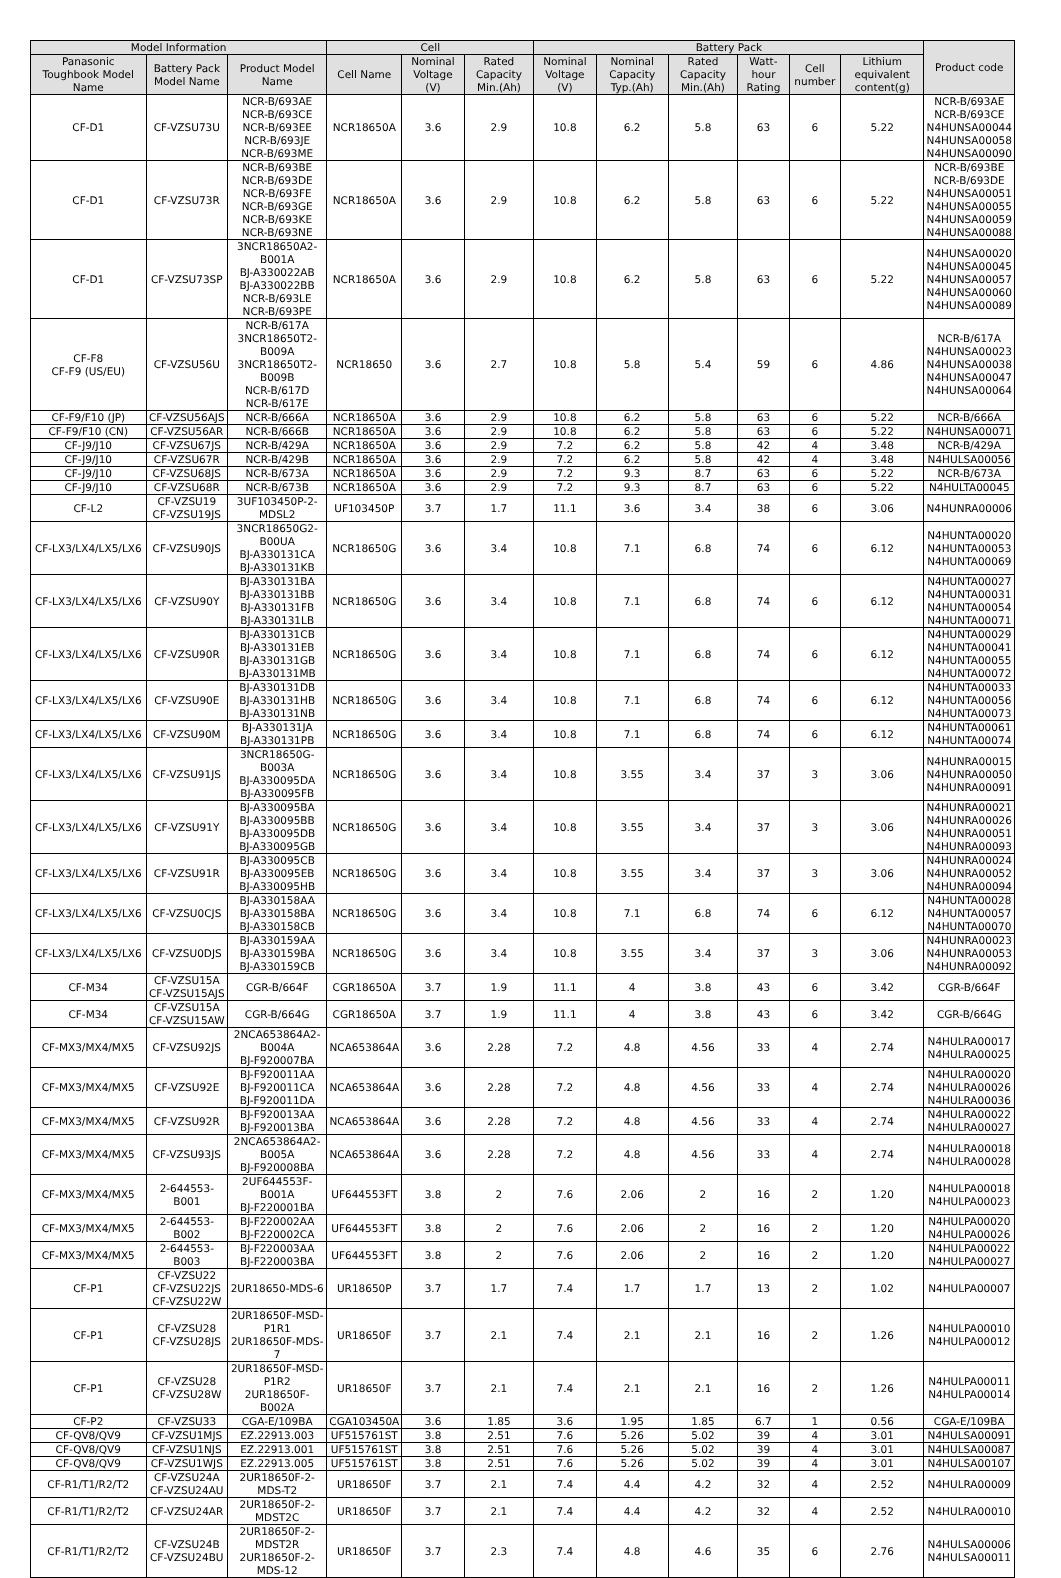| Model Information | | | Cell | | | Battery Pack | | | | | | Product code |
| --- | --- | --- | --- | --- | --- | --- | --- | --- | --- | --- | --- | --- |
| Panasonic Toughbook Model Name | Battery Pack Model Name | Product Model Name | Cell Name | Nominal Voltage (V) | Rated Capacity Min.(Ah) | Nominal Voltage (V) | Nominal Capacity Typ.(Ah) | Rated Capacity Min.(Ah) | Watt-hour Rating | Cell number | Lithium equivalent content(g) | |
| CF-D1 | CF-VZSU73U | NCR-B/693AE NCR-B/693CE NCR-B/693EE NCR-B/693JE NCR-B/693ME | NCR18650A | 3.6 | 2.9 | 10.8 | 6.2 | 5.8 | 63 | 6 | 5.22 | NCR-B/693AE NCR-B/693CE N4HUNSA00044 N4HUNSA00058 N4HUNSA00090 |
| CF-D1 | CF-VZSU73R | NCR-B/693BE NCR-B/693DE NCR-B/693FE NCR-B/693GE NCR-B/693KE NCR-B/693NE | NCR18650A | 3.6 | 2.9 | 10.8 | 6.2 | 5.8 | 63 | 6 | 5.22 | NCR-B/693BE NCR-B/693DE N4HUNSA00051 N4HUNSA00055 N4HUNSA00059 N4HUNSA00088 |
| CF-D1 | CF-VZSU73SP | 3NCR18650A2-B001A BJ-A330022AB BJ-A330022BB NCR-B/693LE NCR-B/693PE | NCR18650A | 3.6 | 2.9 | 10.8 | 6.2 | 5.8 | 63 | 6 | 5.22 | N4HUNSA00020 N4HUNSA00045 N4HUNSA00057 N4HUNSA00060 N4HUNSA00089 |
| CF-F8 CF-F9 (US/EU) | CF-VZSU56U | NCR-B/617A 3NCR18650T2-B009A 3NCR18650T2-B009B NCR-B/617D NCR-B/617E | NCR18650 | 3.6 | 2.7 | 10.8 | 5.8 | 5.4 | 59 | 6 | 4.86 | NCR-B/617A N4HUNSA00023 N4HUNSA00038 N4HUNSA00047 N4HUNSA00064 |
| CF-F9/F10 (JP) | CF-VZSU56AJS | NCR-B/666A | NCR18650A | 3.6 | 2.9 | 10.8 | 6.2 | 5.8 | 63 | 6 | 5.22 | NCR-B/666A |
| CF-F9/F10 (CN) | CF-VZSU56AR | NCR-B/666B | NCR18650A | 3.6 | 2.9 | 10.8 | 6.2 | 5.8 | 63 | 6 | 5.22 | N4HUNSA00071 |
| CF-J9/J10 | CF-VZSU67JS | NCR-B/429A | NCR18650A | 3.6 | 2.9 | 7.2 | 6.2 | 5.8 | 42 | 4 | 3.48 | NCR-B/429A |
| CF-J9/J10 | CF-VZSU67R | NCR-B/429B | NCR18650A | 3.6 | 2.9 | 7.2 | 6.2 | 5.8 | 42 | 4 | 3.48 | N4HULSA00056 |
| CF-J9/J10 | CF-VZSU68JS | NCR-B/673A | NCR18650A | 3.6 | 2.9 | 7.2 | 9.3 | 8.7 | 63 | 6 | 5.22 | NCR-B/673A |
| CF-J9/J10 | CF-VZSU68R | NCR-B/673B | NCR18650A | 3.6 | 2.9 | 7.2 | 9.3 | 8.7 | 63 | 6 | 5.22 | N4HULTA00045 |
| CF-L2 | CF-VZSU19 CF-VZSU19JS | 3UF103450P-2-MDSL2 | UF103450P | 3.7 | 1.7 | 11.1 | 3.6 | 3.4 | 38 | 6 | 3.06 | N4HUNRA00006 |
| CF-LX3/LX4/LX5/LX6 | CF-VZSU90JS | 3NCR18650G2-B00UA BJ-A330131CA BJ-A330131KB | NCR18650G | 3.6 | 3.4 | 10.8 | 7.1 | 6.8 | 74 | 6 | 6.12 | N4HUNTA00020 N4HUNTA00053 N4HUNTA00069 |
| CF-LX3/LX4/LX5/LX6 | CF-VZSU90Y | BJ-A330131BA BJ-A330131BB BJ-A330131FB BJ-A330131LB | NCR18650G | 3.6 | 3.4 | 10.8 | 7.1 | 6.8 | 74 | 6 | 6.12 | N4HUNTA00027 N4HUNTA00031 N4HUNTA00054 N4HUNTA00071 |
| CF-LX3/LX4/LX5/LX6 | CF-VZSU90R | BJ-A330131CB BJ-A330131EB BJ-A330131GB BJ-A330131MB | NCR18650G | 3.6 | 3.4 | 10.8 | 7.1 | 6.8 | 74 | 6 | 6.12 | N4HUNTA00029 N4HUNTA00041 N4HUNTA00055 N4HUNTA00072 |
| CF-LX3/LX4/LX5/LX6 | CF-VZSU90E | BJ-A330131DB BJ-A330131HB BJ-A330131NB | NCR18650G | 3.6 | 3.4 | 10.8 | 7.1 | 6.8 | 74 | 6 | 6.12 | N4HUNTA00033 N4HUNTA00056 N4HUNTA00073 |
| CF-LX3/LX4/LX5/LX6 | CF-VZSU90M | BJ-A330131JA BJ-A330131PB | NCR18650G | 3.6 | 3.4 | 10.8 | 7.1 | 6.8 | 74 | 6 | 6.12 | N4HUNTA00061 N4HUNTA00074 |
| CF-LX3/LX4/LX5/LX6 | CF-VZSU91JS | 3NCR18650G-B003A BJ-A330095DA BJ-A330095FB | NCR18650G | 3.6 | 3.4 | 10.8 | 3.55 | 3.4 | 37 | 3 | 3.06 | N4HUNRA00015 N4HUNRA00050 N4HUNRA00091 |
| CF-LX3/LX4/LX5/LX6 | CF-VZSU91Y | BJ-A330095BA BJ-A330095BB BJ-A330095DB BJ-A330095GB | NCR18650G | 3.6 | 3.4 | 10.8 | 3.55 | 3.4 | 37 | 3 | 3.06 | N4HUNRA00021 N4HUNRA00026 N4HUNRA00051 N4HUNRA00093 |
| CF-LX3/LX4/LX5/LX6 | CF-VZSU91R | BJ-A330095CB BJ-A330095EB BJ-A330095HB | NCR18650G | 3.6 | 3.4 | 10.8 | 3.55 | 3.4 | 37 | 3 | 3.06 | N4HUNRA00024 N4HUNRA00052 N4HUNRA00094 |
| CF-LX3/LX4/LX5/LX6 | CF-VZSU0CJS | BJ-A330158AA BJ-A330158BA BJ-A330158CB | NCR18650G | 3.6 | 3.4 | 10.8 | 7.1 | 6.8 | 74 | 6 | 6.12 | N4HUNTA00028 N4HUNTA00057 N4HUNTA00070 |
| CF-LX3/LX4/LX5/LX6 | CF-VZSU0DJS | BJ-A330159AA BJ-A330159BA BJ-A330159CB | NCR18650G | 3.6 | 3.4 | 10.8 | 3.55 | 3.4 | 37 | 3 | 3.06 | N4HUNRA00023 N4HUNRA00053 N4HUNRA00092 |
| CF-M34 | CF-VZSU15A CF-VZSU15AJS | CGR-B/664F | CGR18650A | 3.7 | 1.9 | 11.1 | 4 | 3.8 | 43 | 6 | 3.42 | CGR-B/664F |
| CF-M34 | CF-VZSU15A CF-VZSU15AW | CGR-B/664G | CGR18650A | 3.7 | 1.9 | 11.1 | 4 | 3.8 | 43 | 6 | 3.42 | CGR-B/664G |
| CF-MX3/MX4/MX5 | CF-VZSU92JS | 2NCA653864A2-B004A BJ-F920007BA | NCA653864A | 3.6 | 2.28 | 7.2 | 4.8 | 4.56 | 33 | 4 | 2.74 | N4HULRA00017 N4HULRA00025 |
| CF-MX3/MX4/MX5 | CF-VZSU92E | BJ-F920011AA BJ-F920011CA BJ-F920011DA | NCA653864A | 3.6 | 2.28 | 7.2 | 4.8 | 4.56 | 33 | 4 | 2.74 | N4HULRA00020 N4HULRA00026 N4HULRA00036 |
| CF-MX3/MX4/MX5 | CF-VZSU92R | BJ-F920013AA BJ-F920013BA | NCA653864A | 3.6 | 2.28 | 7.2 | 4.8 | 4.56 | 33 | 4 | 2.74 | N4HULRA00022 N4HULRA00027 |
| CF-MX3/MX4/MX5 | CF-VZSU93JS | 2NCA653864A2-B005A BJ-F920008BA | NCA653864A | 3.6 | 2.28 | 7.2 | 4.8 | 4.56 | 33 | 4 | 2.74 | N4HULRA00018 N4HULRA00028 |
| CF-MX3/MX4/MX5 | 2-644553-B001 | 2UF644553F-B001A BJ-F220001BA | UF644553FT | 3.8 | 2 | 7.6 | 2.06 | 2 | 16 | 2 | 1.20 | N4HULPA00018 N4HULPA00023 |
| CF-MX3/MX4/MX5 | 2-644553-B002 | BJ-F220002AA BJ-F220002CA | UF644553FT | 3.8 | 2 | 7.6 | 2.06 | 2 | 16 | 2 | 1.20 | N4HULPA00020 N4HULPA00026 |
| CF-MX3/MX4/MX5 | 2-644553-B003 | BJ-F220003AA BJ-F220003BA | UF644553FT | 3.8 | 2 | 7.6 | 2.06 | 2 | 16 | 2 | 1.20 | N4HULPA00022 N4HULPA00027 |
| CF-P1 | CF-VZSU22 CF-VZSU22JS CF-VZSU22W | 2UR18650-MDS-6 | UR18650P | 3.7 | 1.7 | 7.4 | 1.7 | 1.7 | 13 | 2 | 1.02 | N4HULPA00007 |
| CF-P1 | CF-VZSU28 CF-VZSU28JS | 2UR18650F-MSD-P1R1 2UR18650F-MDS-7 | UR18650F | 3.7 | 2.1 | 7.4 | 2.1 | 2.1 | 16 | 2 | 1.26 | N4HULPA00010 N4HULPA00012 |
| CF-P1 | CF-VZSU28 CF-VZSU28W | 2UR18650F-MSD-P1R2 2UR18650F-B002A | UR18650F | 3.7 | 2.1 | 7.4 | 2.1 | 2.1 | 16 | 2 | 1.26 | N4HULPA00011 N4HULPA00014 |
| CF-P2 | CF-VZSU33 | CGA-E/109BA | CGA103450A | 3.6 | 1.85 | 3.6 | 1.95 | 1.85 | 6.7 | 1 | 0.56 | CGA-E/109BA |
| CF-QV8/QV9 | CF-VZSU1MJS | EZ.22913.003 | UF515761ST | 3.8 | 2.51 | 7.6 | 5.26 | 5.02 | 39 | 4 | 3.01 | N4HULSA00091 |
| CF-QV8/QV9 | CF-VZSU1NJS | EZ.22913.001 | UF515761ST | 3.8 | 2.51 | 7.6 | 5.26 | 5.02 | 39 | 4 | 3.01 | N4HULSA00087 |
| CF-QV8/QV9 | CF-VZSU1WJS | EZ.22913.005 | UF515761ST | 3.8 | 2.51 | 7.6 | 5.26 | 5.02 | 39 | 4 | 3.01 | N4HULSA00107 |
| CF-R1/T1/R2/T2 | CF-VZSU24A CF-VZSU24AU | 2UR18650F-2-MDS-T2 | UR18650F | 3.7 | 2.1 | 7.4 | 4.4 | 4.2 | 32 | 4 | 2.52 | N4HULRA00009 |
| CF-R1/T1/R2/T2 | CF-VZSU24AR | 2UR18650F-2-MDST2C | UR18650F | 3.7 | 2.1 | 7.4 | 4.4 | 4.2 | 32 | 4 | 2.52 | N4HULRA00010 |
| CF-R1/T1/R2/T2 | CF-VZSU24B CF-VZSU24BU | 2UR18650F-2-MDST2R 2UR18650F-2-MDS-12 | UR18650F | 3.7 | 2.3 | 7.4 | 4.8 | 4.6 | 35 | 6 | 2.76 | N4HULSA00006 N4HULSA00011 |